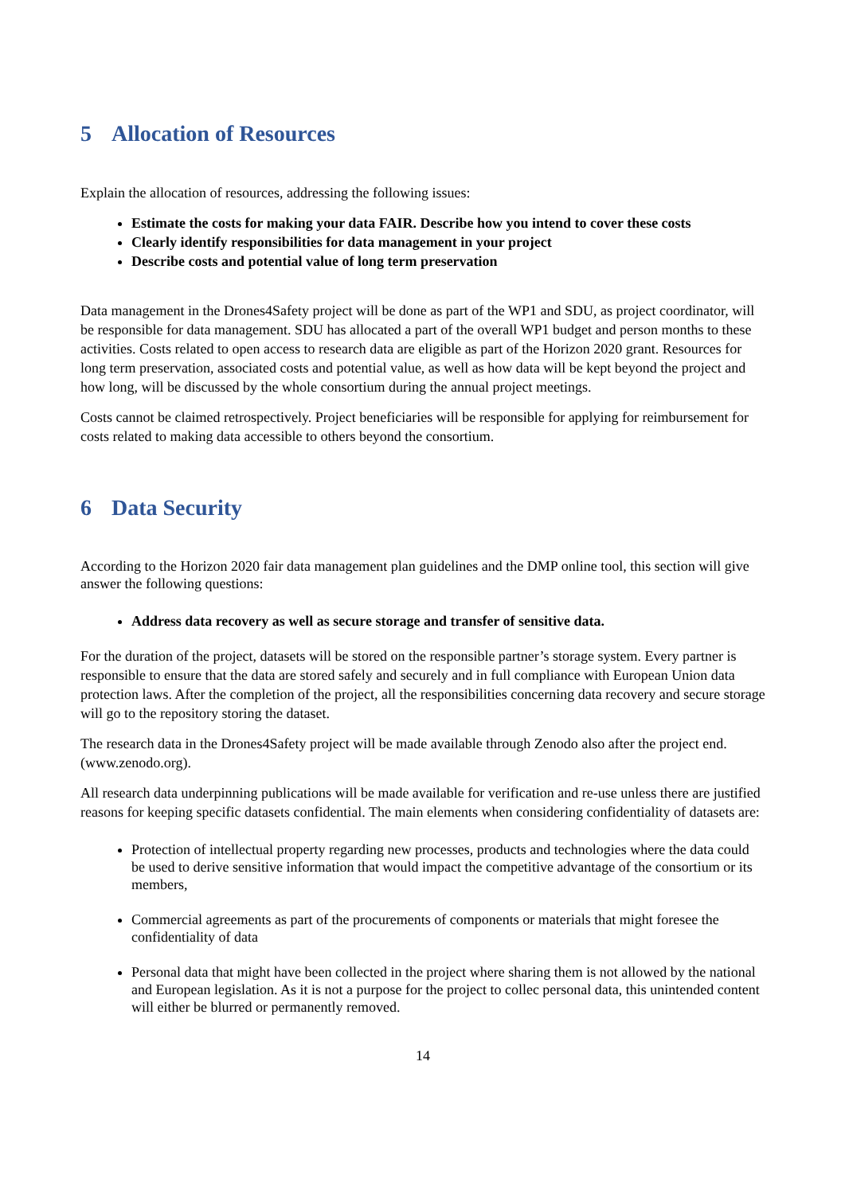5 Allocation of Resources
Explain the allocation of resources, addressing the following issues:
Estimate the costs for making your data FAIR. Describe how you intend to cover these costs
Clearly identify responsibilities for data management in your project
Describe costs and potential value of long term preservation
Data management in the Drones4Safety project will be done as part of the WP1 and SDU, as project coordinator, will be responsible for data management. SDU has allocated a part of the overall WP1 budget and person months to these activities. Costs related to open access to research data are eligible as part of the Horizon 2020 grant. Resources for long term preservation, associated costs and potential value, as well as how data will be kept beyond the project and how long, will be discussed by the whole consortium during the annual project meetings.
Costs cannot be claimed retrospectively. Project beneficiaries will be responsible for applying for reimbursement for costs related to making data accessible to others beyond the consortium.
6 Data Security
According to the Horizon 2020 fair data management plan guidelines and the DMP online tool, this section will give answer the following questions:
Address data recovery as well as secure storage and transfer of sensitive data.
For the duration of the project, datasets will be stored on the responsible partner’s storage system. Every partner is responsible to ensure that the data are stored safely and securely and in full compliance with European Union data protection laws. After the completion of the project, all the responsibilities concerning data recovery and secure storage will go to the repository storing the dataset.
The research data in the Drones4Safety project will be made available through Zenodo also after the project end. (www.zenodo.org).
All research data underpinning publications will be made available for verification and re-use unless there are justified reasons for keeping specific datasets confidential. The main elements when considering confidentiality of datasets are:
Protection of intellectual property regarding new processes, products and technologies where the data could be used to derive sensitive information that would impact the competitive advantage of the consortium or its members,
Commercial agreements as part of the procurements of components or materials that might foresee the confidentiality of data
Personal data that might have been collected in the project where sharing them is not allowed by the national and European legislation. As it is not a purpose for the project to collec personal data, this unintended content will either be blurred or permanently removed.
14